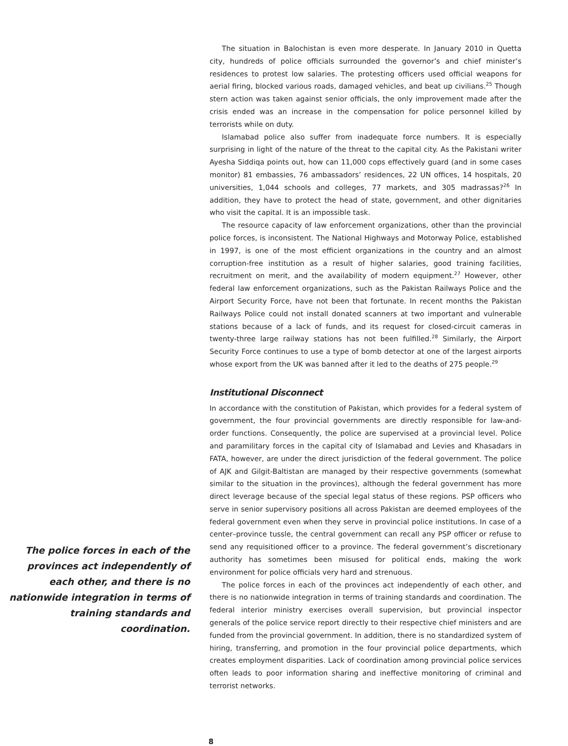The police forces in each of the provinces act independently of each other, and there is no nationwide integration in terms of training standards and coordination.
The situation in Balochistan is even more desperate. In January 2010 in Quetta city, hundreds of police officials surrounded the governor’s and chief minister’s residences to protest low salaries. The protesting officers used official weapons for aerial firing, blocked various roads, damaged vehicles, and beat up civilians.<sup>25</sup> Though stern action was taken against senior officials, the only improvement made after the crisis ended was an increase in the compensation for police personnel killed by terrorists while on duty.
Islamabad police also suffer from inadequate force numbers. It is especially surprising in light of the nature of the threat to the capital city. As the Pakistani writer Ayesha Siddiqa points out, how can 11,000 cops effectively guard (and in some cases monitor) 81 embassies, 76 ambassadors’ residences, 22 UN offices, 14 hospitals, 20 universities, 1,044 schools and colleges, 77 markets, and 305 madrassas?<sup>26</sup> In addition, they have to protect the head of state, government, and other dignitaries who visit the capital. It is an impossible task.
The resource capacity of law enforcement organizations, other than the provincial police forces, is inconsistent. The National Highways and Motorway Police, established in 1997, is one of the most efficient organizations in the country and an almost corruption-free institution as a result of higher salaries, good training facilities, recruitment on merit, and the availability of modern equipment.<sup>27</sup> However, other federal law enforcement organizations, such as the Pakistan Railways Police and the Airport Security Force, have not been that fortunate. In recent months the Pakistan Railways Police could not install donated scanners at two important and vulnerable stations because of a lack of funds, and its request for closed-circuit cameras in twenty-three large railway stations has not been fulfilled.<sup>28</sup> Similarly, the Airport Security Force continues to use a type of bomb detector at one of the largest airports whose export from the UK was banned after it led to the deaths of 275 people.<sup>29</sup>
Institutional Disconnect
In accordance with the constitution of Pakistan, which provides for a federal system of government, the four provincial governments are directly responsible for law-and-order functions. Consequently, the police are supervised at a provincial level. Police and paramilitary forces in the capital city of Islamabad and Levies and Khasadars in FATA, however, are under the direct jurisdiction of the federal government. The police of AJK and Gilgit-Baltistan are managed by their respective governments (somewhat similar to the situation in the provinces), although the federal government has more direct leverage because of the special legal status of these regions. PSP officers who serve in senior supervisory positions all across Pakistan are deemed employees of the federal government even when they serve in provincial police institutions. In case of a center–province tussle, the central government can recall any PSP officer or refuse to send any requisitioned officer to a province. The federal government’s discretionary authority has sometimes been misused for political ends, making the work environment for police officials very hard and strenuous.
The police forces in each of the provinces act independently of each other, and there is no nationwide integration in terms of training standards and coordination. The federal interior ministry exercises overall supervision, but provincial inspector generals of the police service report directly to their respective chief ministers and are funded from the provincial government. In addition, there is no standardized system of hiring, transferring, and promotion in the four provincial police departments, which creates employment disparities. Lack of coordination among provincial police services often leads to poor information sharing and ineffective monitoring of criminal and terrorist networks.
8